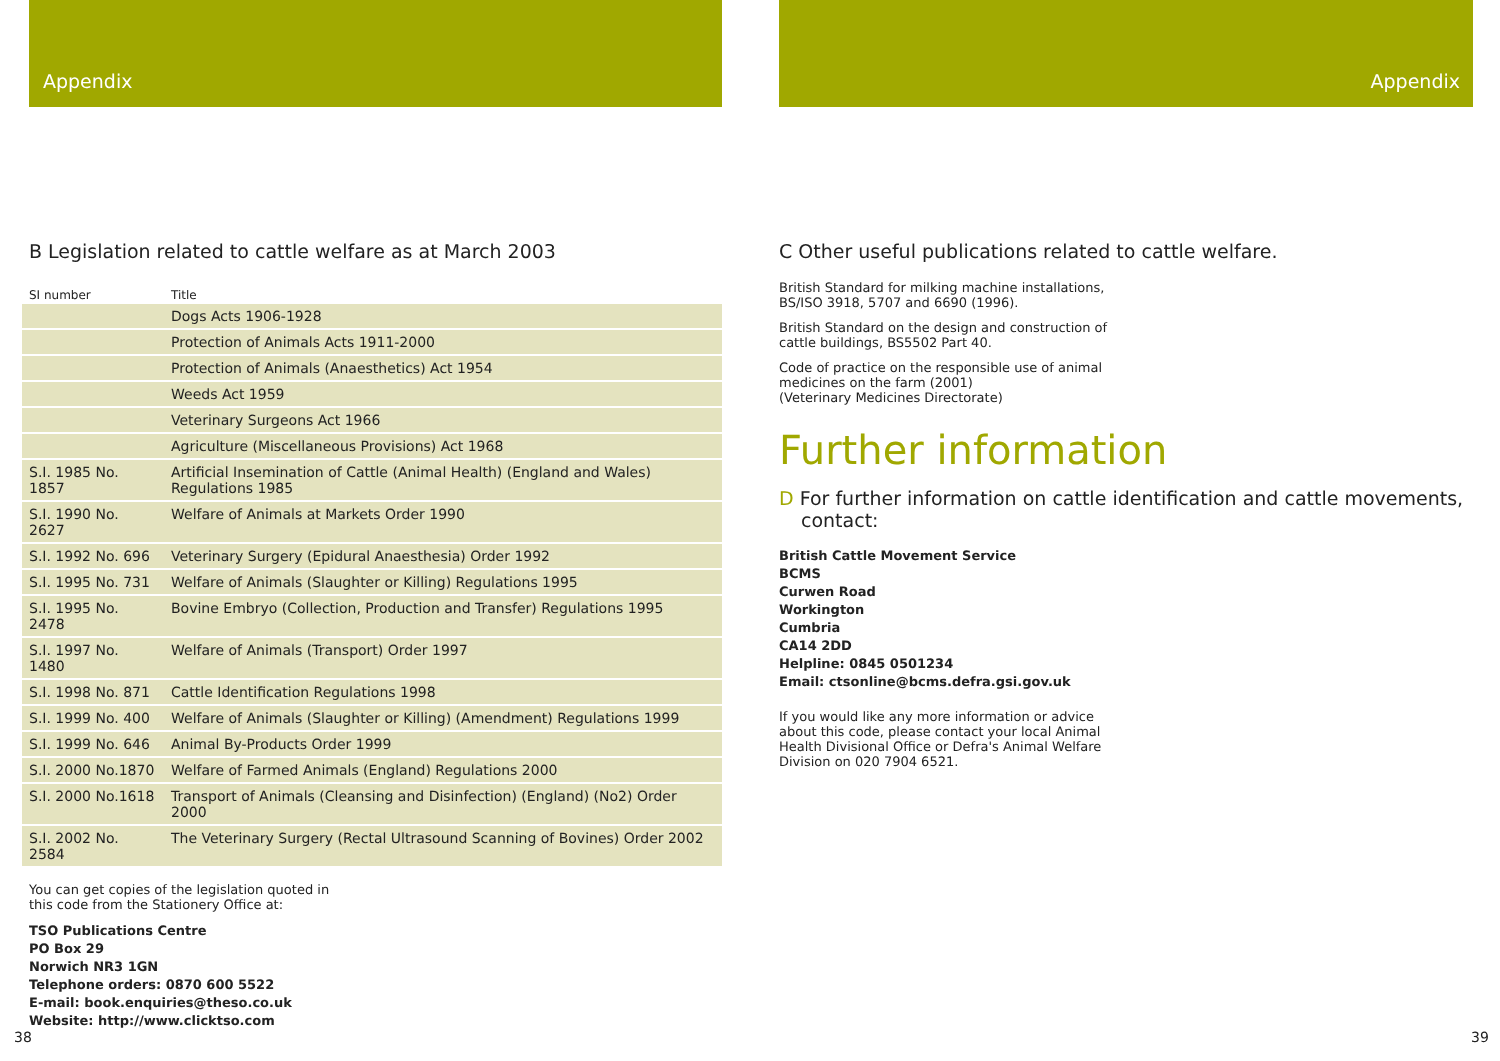Appendix
B Legislation related to cattle welfare as at March 2003
| SI number | Title |
| --- | --- |
| | Dogs Acts 1906-1928 |
| | Protection of Animals Acts 1911-2000 |
| | Protection of Animals (Anaesthetics) Act 1954 |
| | Weeds Act 1959 |
| | Veterinary Surgeons Act 1966 |
| | Agriculture (Miscellaneous Provisions) Act 1968 |
| S.I. 1985 No. 1857 | Artificial Insemination of Cattle (Animal Health) (England and Wales) Regulations 1985 |
| S.I. 1990 No. 2627 | Welfare of Animals at Markets Order 1990 |
| S.I. 1992 No. 696 | Veterinary Surgery (Epidural Anaesthesia) Order 1992 |
| S.I. 1995 No. 731 | Welfare of Animals (Slaughter or Killing) Regulations 1995 |
| S.I. 1995 No. 2478 | Bovine Embryo (Collection, Production and Transfer) Regulations 1995 |
| S.I. 1997 No. 1480 | Welfare of Animals (Transport) Order 1997 |
| S.I. 1998 No. 871 | Cattle Identification Regulations 1998 |
| S.I. 1999 No. 400 | Welfare of Animals (Slaughter or Killing) (Amendment) Regulations 1999 |
| S.I. 1999 No. 646 | Animal By-Products Order 1999 |
| S.I. 2000 No.1870 | Welfare of Farmed Animals (England) Regulations 2000 |
| S.I. 2000 No.1618 | Transport of Animals (Cleansing and Disinfection) (England) (No2) Order 2000 |
| S.I. 2002 No. 2584 | The Veterinary Surgery (Rectal Ultrasound Scanning of Bovines) Order 2002 |
You can get copies of the legislation quoted in
this code from the Stationery Office at:
TSO Publications Centre
PO Box 29
Norwich NR3 1GN
Telephone orders: 0870 600 5522
E-mail: book.enquiries@theso.co.uk
Website: http://www.clicktso.com
38
Appendix
C Other useful publications related to cattle welfare.
British Standard for milking machine installations,
BS/ISO 3918, 5707 and 6690 (1996).
British Standard on the design and construction of
cattle buildings, BS5502 Part 40.
Code of practice on the responsible use of animal
medicines on the farm (2001)
(Veterinary Medicines Directorate)
Further information
D For further information on cattle identification and cattle movements, contact:
British Cattle Movement Service
BCMS
Curwen Road
Workington
Cumbria
CA14 2DD
Helpline: 0845 0501234
Email: ctsonline@bcms.defra.gsi.gov.uk
If you would like any more information or advice
about this code, please contact your local Animal
Health Divisional Office or Defra's Animal Welfare
Division on 020 7904 6521.
39